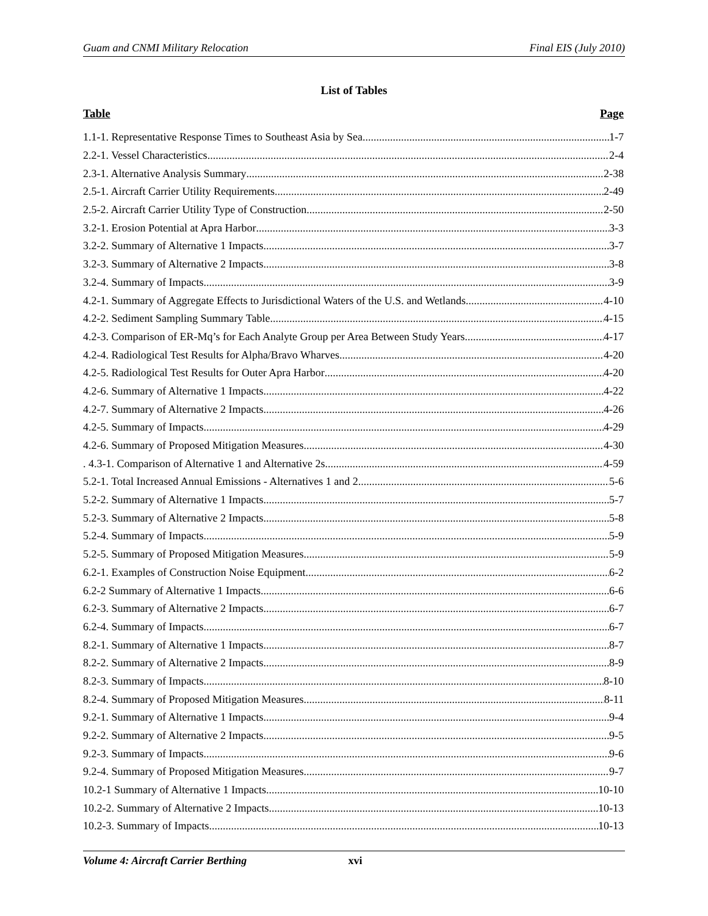Guam and CNMI Military Relocation Final EIS (July 2010)
List of Tables
Table Page
1.1-1. Representative Response Times to Southeast Asia by Sea 1-7
2.2-1. Vessel Characteristics 2-4
2.3-1. Alternative Analysis Summary 2-38
2.5-1. Aircraft Carrier Utility Requirements 2-49
2.5-2. Aircraft Carrier Utility Type of Construction 2-50
3.2-1. Erosion Potential at Apra Harbor 3-3
3.2-2. Summary of Alternative 1 Impacts 3-7
3.2-3. Summary of Alternative 2 Impacts 3-8
3.2-4. Summary of Impacts 3-9
4.2-1. Summary of Aggregate Effects to Jurisdictional Waters of the U.S. and Wetlands 4-10
4.2-2. Sediment Sampling Summary Table 4-15
4.2-3. Comparison of ER-Mq’s for Each Analyte Group per Area Between Study Years 4-17
4.2-4. Radiological Test Results for Alpha/Bravo Wharves 4-20
4.2-5. Radiological Test Results for Outer Apra Harbor 4-20
4.2-6. Summary of Alternative 1 Impacts 4-22
4.2-7. Summary of Alternative 2 Impacts 4-26
4.2-5. Summary of Impacts 4-29
4.2-6. Summary of Proposed Mitigation Measures 4-30
. 4.3-1. Comparison of Alternative 1 and Alternative 2s 4-59
5.2-1. Total Increased Annual Emissions - Alternatives 1 and 2 5-6
5.2-2. Summary of Alternative 1 Impacts 5-7
5.2-3. Summary of Alternative 2 Impacts 5-8
5.2-4. Summary of Impacts 5-9
5.2-5. Summary of Proposed Mitigation Measures 5-9
6.2-1. Examples of Construction Noise Equipment 6-2
6.2-2 Summary of Alternative 1 Impacts 6-6
6.2-3. Summary of Alternative 2 Impacts 6-7
6.2-4. Summary of Impacts 6-7
8.2-1. Summary of Alternative 1 Impacts 8-7
8.2-2. Summary of Alternative 2 Impacts 8-9
8.2-3. Summary of Impacts 8-10
8.2-4. Summary of Proposed Mitigation Measures 8-11
9.2-1. Summary of Alternative 1 Impacts 9-4
9.2-2. Summary of Alternative 2 Impacts 9-5
9.2-3. Summary of Impacts 9-6
9.2-4. Summary of Proposed Mitigation Measures 9-7
10.2-1 Summary of Alternative 1 Impacts 10-10
10.2-2. Summary of Alternative 2 Impacts 10-13
10.2-3. Summary of Impacts 10-13
Volume 4: Aircraft Carrier Berthing xvi